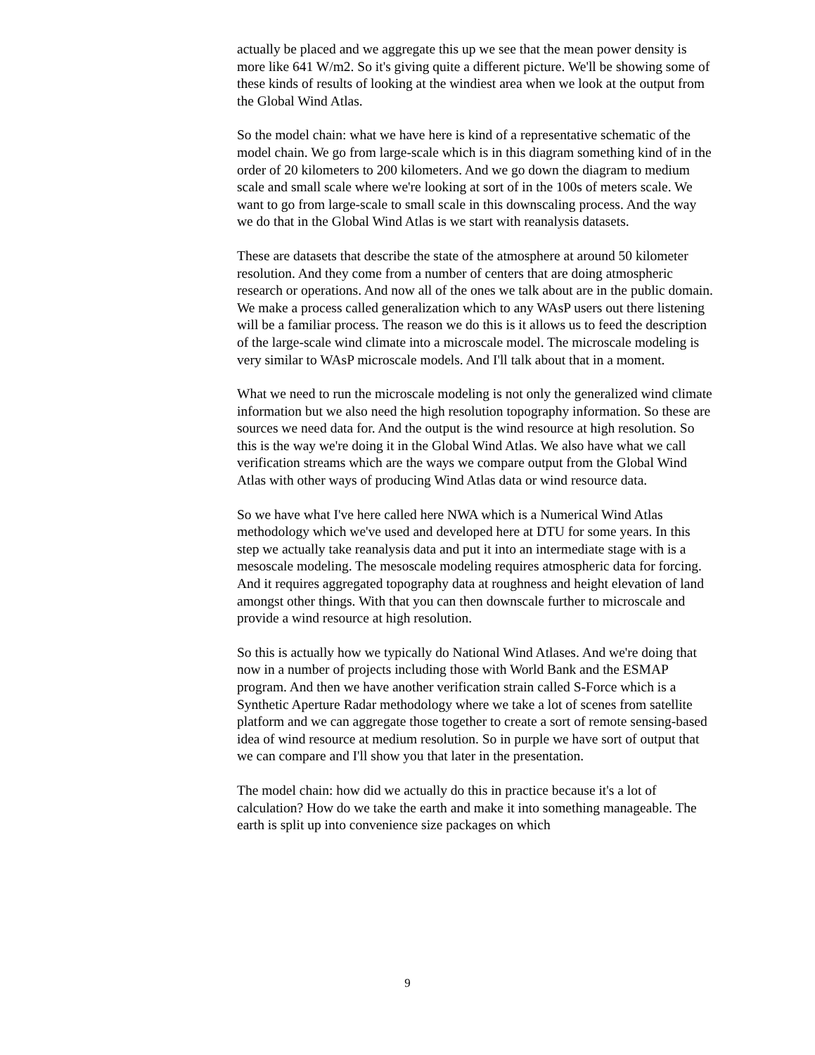actually be placed and we aggregate this up we see that the mean power density is more like 641 W/m2. So it's giving quite a different picture. We'll be showing some of these kinds of results of looking at the windiest area when we look at the output from the Global Wind Atlas.
So the model chain: what we have here is kind of a representative schematic of the model chain. We go from large-scale which is in this diagram something kind of in the order of 20 kilometers to 200 kilometers. And we go down the diagram to medium scale and small scale where we're looking at sort of in the 100s of meters scale. We want to go from large-scale to small scale in this downscaling process. And the way we do that in the Global Wind Atlas is we start with reanalysis datasets.
These are datasets that describe the state of the atmosphere at around 50 kilometer resolution. And they come from a number of centers that are doing atmospheric research or operations. And now all of the ones we talk about are in the public domain. We make a process called generalization which to any WAsP users out there listening will be a familiar process. The reason we do this is it allows us to feed the description of the large-scale wind climate into a microscale model. The microscale modeling is very similar to WAsP microscale models. And I'll talk about that in a moment.
What we need to run the microscale modeling is not only the generalized wind climate information but we also need the high resolution topography information. So these are sources we need data for. And the output is the wind resource at high resolution. So this is the way we're doing it in the Global Wind Atlas. We also have what we call verification streams which are the ways we compare output from the Global Wind Atlas with other ways of producing Wind Atlas data or wind resource data.
So we have what I've here called here NWA which is a Numerical Wind Atlas methodology which we've used and developed here at DTU for some years. In this step we actually take reanalysis data and put it into an intermediate stage with is a mesoscale modeling. The mesoscale modeling requires atmospheric data for forcing. And it requires aggregated topography data at roughness and height elevation of land amongst other things. With that you can then downscale further to microscale and provide a wind resource at high resolution.
So this is actually how we typically do National Wind Atlases. And we're doing that now in a number of projects including those with World Bank and the ESMAP program. And then we have another verification strain called S-Force which is a Synthetic Aperture Radar methodology where we take a lot of scenes from satellite platform and we can aggregate those together to create a sort of remote sensing-based idea of wind resource at medium resolution. So in purple we have sort of output that we can compare and I'll show you that later in the presentation.
The model chain: how did we actually do this in practice because it's a lot of calculation? How do we take the earth and make it into something manageable. The earth is split up into convenience size packages on which
9